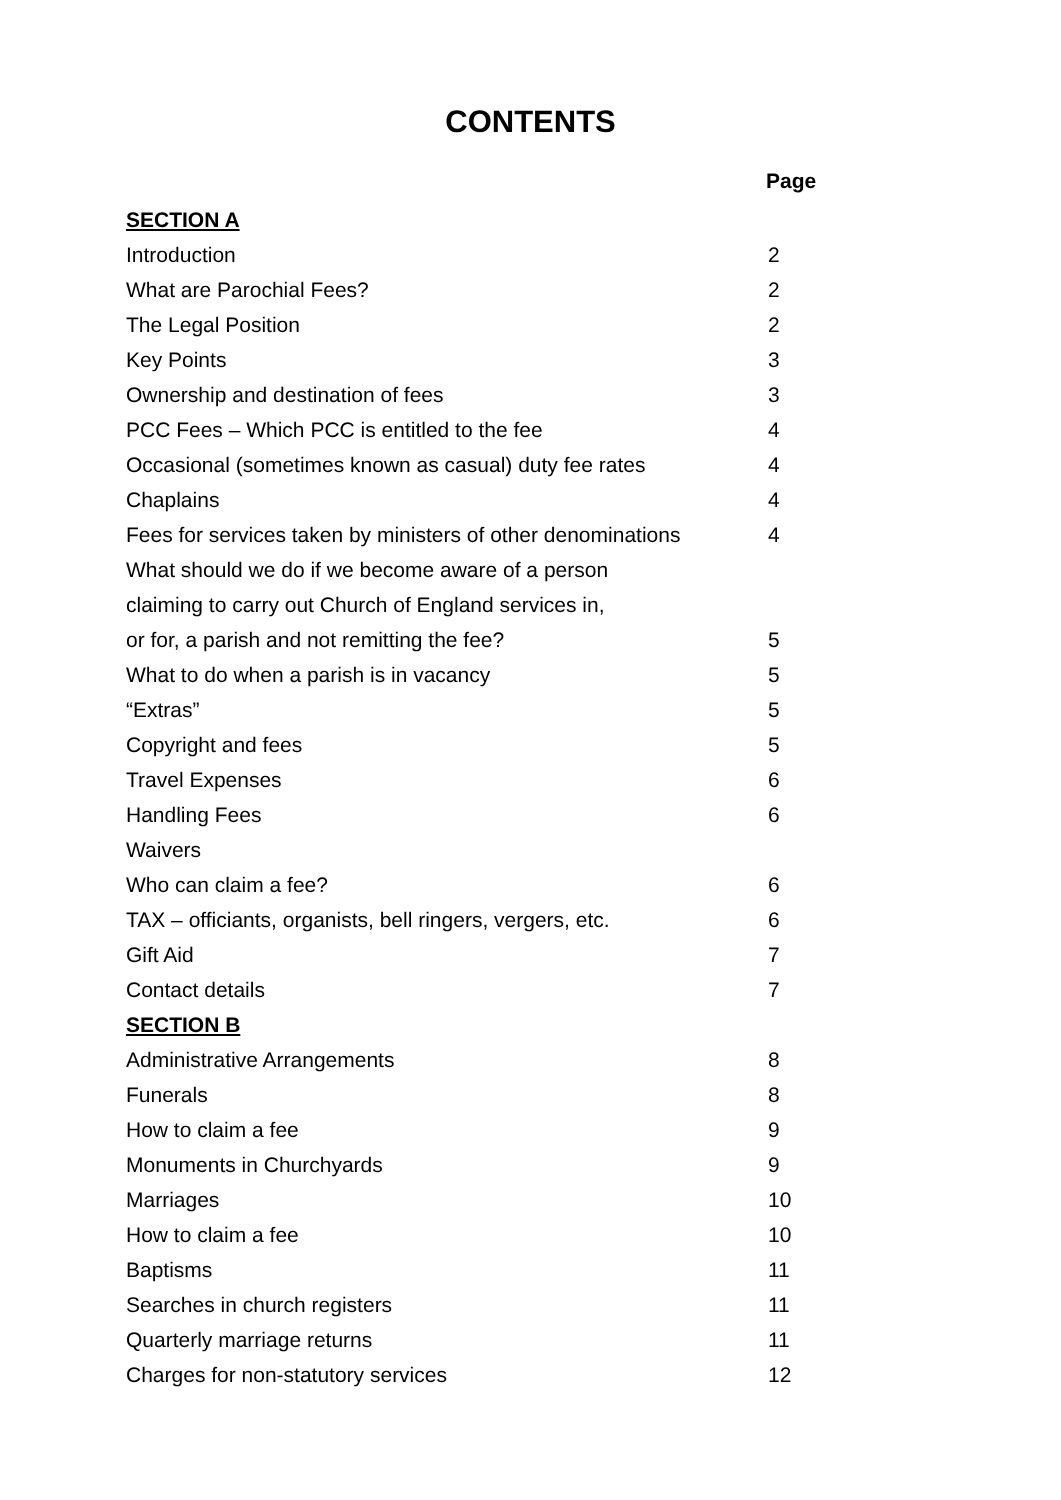CONTENTS
| | Page |
| SECTION A | |
| Introduction | 2 |
| What are Parochial Fees? | 2 |
| The Legal Position | 2 |
| Key Points | 3 |
| Ownership and destination of fees | 3 |
| PCC Fees – Which PCC is entitled to the fee | 4 |
| Occasional (sometimes known as casual) duty fee rates | 4 |
| Chaplains | 4 |
| Fees for services taken by ministers of other denominations | 4 |
| What should we do if we become aware of a person | |
| claiming to carry out Church of England services in, | |
| or for, a parish and not remitting the fee? | 5 |
| What to do when a parish is in vacancy | 5 |
| “Extras” | 5 |
| Copyright and fees | 5 |
| Travel Expenses | 6 |
| Handling Fees | 6 |
| Waivers | |
| Who can claim a fee? | 6 |
| TAX – officiants, organists, bell ringers, vergers, etc. | 6 |
| Gift Aid | 7 |
| Contact details | 7 |
| SECTION B | |
| Administrative Arrangements | 8 |
| Funerals | 8 |
| How to claim a fee | 9 |
| Monuments in Churchyards | 9 |
| Marriages | 10 |
| How to claim a fee | 10 |
| Baptisms | 11 |
| Searches in church registers | 11 |
| Quarterly marriage returns | 11 |
| Charges for non-statutory services | 12 |